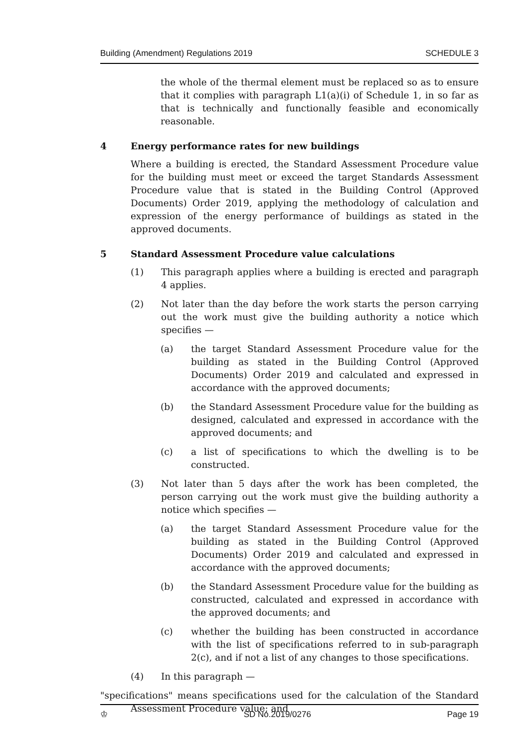Building (Amendment) Regulations 2019 SCHEDULE 3
the whole of the thermal element must be replaced so as to ensure that it complies with paragraph L1(a)(i) of Schedule 1, in so far as that is technically and functionally feasible and economically reasonable.
4 Energy performance rates for new buildings
Where a building is erected, the Standard Assessment Procedure value for the building must meet or exceed the target Standards Assessment Procedure value that is stated in the Building Control (Approved Documents) Order 2019, applying the methodology of calculation and expression of the energy performance of buildings as stated in the approved documents.
5 Standard Assessment Procedure value calculations
(1) This paragraph applies where a building is erected and paragraph 4 applies.
(2) Not later than the day before the work starts the person carrying out the work must give the building authority a notice which specifies —
(a) the target Standard Assessment Procedure value for the building as stated in the Building Control (Approved Documents) Order 2019 and calculated and expressed in accordance with the approved documents;
(b) the Standard Assessment Procedure value for the building as designed, calculated and expressed in accordance with the approved documents; and
(c) a list of specifications to which the dwelling is to be constructed.
(3) Not later than 5 days after the work has been completed, the person carrying out the work must give the building authority a notice which specifies —
(a) the target Standard Assessment Procedure value for the building as stated in the Building Control (Approved Documents) Order 2019 and calculated and expressed in accordance with the approved documents;
(b) the Standard Assessment Procedure value for the building as constructed, calculated and expressed in accordance with the approved documents; and
(c) whether the building has been constructed in accordance with the list of specifications referred to in sub-paragraph 2(c), and if not a list of any changes to those specifications.
(4) In this paragraph —
"specifications" means specifications used for the calculation of the Standard Assessment Procedure value; and
♔ SD No.2019/0276 Page 19